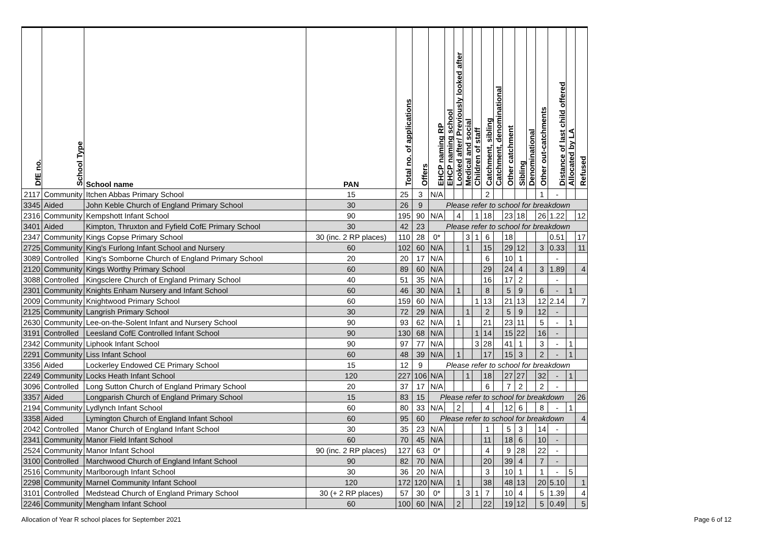| DfE no. | School Type | School name | PAN | Total no. of applications | Offers | EHCP naming RP | EHCP naming school | Looked after/ Previously looked after | Medical and social | Children of staff | Catchment, sibling | Catchment, denominational | Other catchment | Sibling | Denominational | Other out-catchments | Distance of last child offered | Allocated by LA | Refused |
| --- | --- | --- | --- | --- | --- | --- | --- | --- | --- | --- | --- | --- | --- | --- | --- | --- | --- | --- | --- |
| 2117 | Community | Itchen Abbas Primary School | 15 | 25 | 3 | N/A | | | | | 2 | | | | | 1 | - | | |
| 3345 | Aided | John Keble Church of England Primary School | 30 | 26 | 9 | Please refer to school for breakdown | | | | | | | | | | | | | |
| 2316 | Community | Kempshott Infant School | 90 | 195 | 90 | N/A | | 4 | | 1 | 18 | | 23 | 18 | | 26 | 1.22 | | 12 |
| 3401 | Aided | Kimpton, Thruxton and Fyfield CofE Primary School | 30 | 42 | 23 | Please refer to school for breakdown | | | | | | | | | | | | | |
| 2347 | Community | Kings Copse Primary School | 30 (inc. 2 RP places) | 110 | 28 | 0* | | | 3 | 1 | 6 | | 18 | | | | 0.51 | | 17 |
| 2725 | Community | King's Furlong Infant School and Nursery | 60 | 102 | 60 | N/A | | | 1 | | 15 | | 29 | 12 | | 3 | 0.33 | | 11 |
| 3089 | Controlled | King's Somborne Church of England Primary School | 20 | 20 | 17 | N/A | | | | | 6 | | 10 | 1 | | | - | | |
| 2120 | Community | Kings Worthy Primary School | 60 | 89 | 60 | N/A | | | | | 29 | | 24 | 4 | | 3 | 1.89 | | 4 |
| 3088 | Controlled | Kingsclere Church of England Primary School | 40 | 51 | 35 | N/A | | | | | 16 | | 17 | 2 | | | - | | |
| 2301 | Community | Knights Enham Nursery and Infant School | 60 | 46 | 30 | N/A | | 1 | | | 8 | | 5 | 9 | | 6 | - | 1 | |
| 2009 | Community | Knightwood Primary School | 60 | 159 | 60 | N/A | | | | 1 | 13 | | 21 | 13 | | 12 | 2.14 | | 7 |
| 2125 | Community | Langrish Primary School | 30 | 72 | 29 | N/A | | | 1 | | 2 | | 5 | 9 | | 12 | - | | |
| 2630 | Community | Lee-on-the-Solent Infant and Nursery School | 90 | 93 | 62 | N/A | | 1 | | | 21 | | 23 | 11 | | 5 | - | 1 | |
| 3191 | Controlled | Leesland CofE Controlled Infant School | 90 | 130 | 68 | N/A | | | | 1 | 14 | | 15 | 22 | | 16 | - | | |
| 2342 | Community | Liphook Infant School | 90 | 97 | 77 | N/A | | | | 3 | 28 | | 41 | 1 | | 3 | - | 1 | |
| 2291 | Community | Liss Infant School | 60 | 48 | 39 | N/A | | 1 | | | 17 | | 15 | 3 | | 2 | - | 1 | |
| 3356 | Aided | Lockerley Endowed CE Primary School | 15 | 12 | 9 | Please refer to school for breakdown | | | | | | | | | | | | | |
| 2249 | Community | Locks Heath Infant School | 120 | 227 | 106 | N/A | | | 1 | | 18 | | 27 | 27 | | 32 | - | 1 | |
| 3096 | Controlled | Long Sutton Church of England Primary School | 20 | 37 | 17 | N/A | | | | | 6 | | 7 | 2 | | 2 | - | | |
| 3357 | Aided | Longparish Church of England Primary School | 15 | 83 | 15 | Please refer to school for breakdown | | | | | | | | | | | | | 26 |
| 2194 | Community | Lydlynch Infant School | 60 | 80 | 33 | N/A | | 2 | | | 4 | | 12 | 6 | | 8 | - | 1 | |
| 3358 | Aided | Lymington Church of England Infant School | 60 | 95 | 60 | Please refer to school for breakdown | | | | | | | | | | | | | 4 |
| 2042 | Controlled | Manor Church of England Infant School | 30 | 35 | 23 | N/A | | | | | 1 | | 5 | 3 | | 14 | - | | |
| 2341 | Community | Manor Field Infant School | 60 | 70 | 45 | N/A | | | | | 11 | | 18 | 6 | | 10 | - | | |
| 2524 | Community | Manor Infant School | 90 (inc. 2 RP places) | 127 | 63 | 0* | | | | | 4 | | 9 | 28 | | 22 | - | | |
| 3100 | Controlled | Marchwood Church of England Infant School | 90 | 82 | 70 | N/A | | | | | 20 | | 39 | 4 | | 7 | - | | |
| 2516 | Community | Marlborough Infant School | 30 | 36 | 20 | N/A | | | | | 3 | | 10 | 1 | | 1 | - | 5 | |
| 2298 | Community | Marnel Community Infant School | 120 | 172 | 120 | N/A | | 1 | | | 38 | | 48 | 13 | | 20 | 5.10 | | 1 |
| 3101 | Controlled | Medstead Church of England Primary School | 30 (+ 2 RP places) | 57 | 30 | 0* | | | 3 | 1 | 7 | | 10 | 4 | | 5 | 1.39 | | 4 |
| 2246 | Community | Mengham Infant School | 60 | 100 | 60 | N/A | | 2 | | | 22 | | 19 | 12 | | 5 | 0.49 | | 5 |
Allocation of Year R school places for September 2021 Page 6 of 12